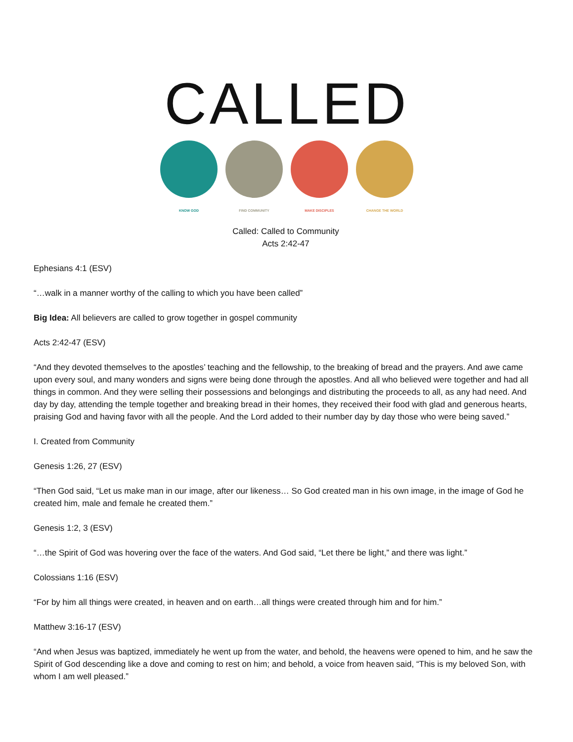CALLED
KNOW GOD FIND COMMUNITY
MAKE DISCIPLES
CHANGE THE WORLD
Called: Called to Community
Acts 2:42-47
Ephesians 4:1 (ESV)
“…walk in a manner worthy of the calling to which you have been called”
Big Idea: All believers are called to grow together in gospel community
Acts 2:42-47 (ESV)
“And they devoted themselves to the apostles’ teaching and the fellowship, to the breaking of bread and the prayers. And awe came upon every soul, and many wonders and signs were being done through the apostles. And all who believed were together and had all things in common. And they were selling their possessions and belongings and distributing the proceeds to all, as any had need. And day by day, attending the temple together and breaking bread in their homes, they received their food with glad and generous hearts, praising God and having favor with all the people. And the Lord added to their number day by day those who were being saved.”
I. Created from Community
Genesis 1:26, 27 (ESV)
“Then God said, “Let us make man in our image, after our likeness… So God created man in his own image, in the image of God he created him, male and female he created them.”
Genesis 1:2, 3 (ESV)
“…the Spirit of God was hovering over the face of the waters. And God said, “Let there be light,” and there was light.”
Colossians 1:16 (ESV)
“For by him all things were created, in heaven and on earth…all things were created through him and for him.”
Matthew 3:16-17 (ESV)
“And when Jesus was baptized, immediately he went up from the water, and behold, the heavens were opened to him, and he saw the Spirit of God descending like a dove and coming to rest on him; and behold, a voice from heaven said, “This is my beloved Son, with whom I am well pleased.”